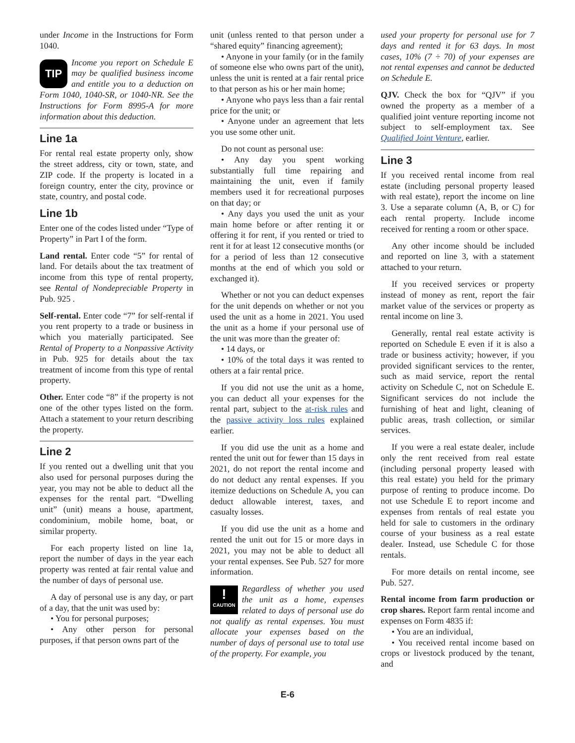under Income in the Instructions for Form 1040.
TIP
Income you report on Schedule E may be qualified business income and entitle you to a deduction on Form 1040, 1040-SR, or 1040-NR. See the Instructions for Form 8995-A for more information about this deduction.
Line 1a
For rental real estate property only, show the street address, city or town, state, and ZIP code. If the property is located in a foreign country, enter the city, province or state, country, and postal code.
Line 1b
Enter one of the codes listed under “Type of Property” in Part I of the form.
Land rental. Enter code “5” for rental of land. For details about the tax treatment of income from this type of rental property, see Rental of Nondepreciable Property in Pub. 925 .
Self-rental. Enter code “7” for self-rental if you rent property to a trade or business in which you materially participated. See Rental of Property to a Nonpassive Activity in Pub. 925 for details about the tax treatment of income from this type of rental property.
Other. Enter code “8” if the property is not one of the other types listed on the form. Attach a statement to your return describing the property.
Line 2
If you rented out a dwelling unit that you also used for personal purposes during the year, you may not be able to deduct all the expenses for the rental part. “Dwelling unit” (unit) means a house, apartment, condominium, mobile home, boat, or similar property.
For each property listed on line 1a, report the number of days in the year each property was rented at fair rental value and the number of days of personal use.
A day of personal use is any day, or part of a day, that the unit was used by:
• You for personal purposes;
• Any other person for personal purposes, if that person owns part of the
unit (unless rented to that person under a “shared equity” financing agreement);
• Anyone in your family (or in the family of someone else who owns part of the unit), unless the unit is rented at a fair rental price to that person as his or her main home;
• Anyone who pays less than a fair rental price for the unit; or
• Anyone under an agreement that lets you use some other unit.
Do not count as personal use:
• Any day you spent working substantially full time repairing and maintaining the unit, even if family members used it for recreational purposes on that day; or
• Any days you used the unit as your main home before or after renting it or offering it for rent, if you rented or tried to rent it for at least 12 consecutive months (or for a period of less than 12 consecutive months at the end of which you sold or exchanged it).
Whether or not you can deduct expenses for the unit depends on whether or not you used the unit as a home in 2021. You used the unit as a home if your personal use of the unit was more than the greater of:
• 14 days, or
• 10% of the total days it was rented to others at a fair rental price.
If you did not use the unit as a home, you can deduct all your expenses for the rental part, subject to the at-risk rules and the passive activity loss rules explained earlier.
If you did use the unit as a home and rented the unit out for fewer than 15 days in 2021, do not report the rental income and do not deduct any rental expenses. If you itemize deductions on Schedule A, you can deduct allowable interest, taxes, and casualty losses.
If you did use the unit as a home and rented the unit out for 15 or more days in 2021, you may not be able to deduct all your rental expenses. See Pub. 527 for more information.
!
CAUTION
Regardless of whether you used the unit as a home, expenses related to days of personal use do not qualify as rental expenses. You must allocate your expenses based on the number of days of personal use to total use of the property. For example, you
used your property for personal use for 7 days and rented it for 63 days. In most cases, 10% (7 ÷ 70) of your expenses are not rental expenses and cannot be deducted on Schedule E.
QJV. Check the box for “QJV” if you owned the property as a member of a qualified joint venture reporting income not subject to self-employment tax. See Qualified Joint Venture, earlier.
Line 3
If you received rental income from real estate (including personal property leased with real estate), report the income on line 3. Use a separate column (A, B, or C) for each rental property. Include income received for renting a room or other space.
Any other income should be included and reported on line 3, with a statement attached to your return.
If you received services or property instead of money as rent, report the fair market value of the services or property as rental income on line 3.
Generally, rental real estate activity is reported on Schedule E even if it is also a trade or business activity; however, if you provided significant services to the renter, such as maid service, report the rental activity on Schedule C, not on Schedule E. Significant services do not include the furnishing of heat and light, cleaning of public areas, trash collection, or similar services.
If you were a real estate dealer, include only the rent received from real estate (including personal property leased with this real estate) you held for the primary purpose of renting to produce income. Do not use Schedule E to report income and expenses from rentals of real estate you held for sale to customers in the ordinary course of your business as a real estate dealer. Instead, use Schedule C for those rentals.
For more details on rental income, see Pub. 527.
Rental income from farm production or crop shares. Report farm rental income and expenses on Form 4835 if:
• You are an individual,
• You received rental income based on crops or livestock produced by the tenant, and
E-6